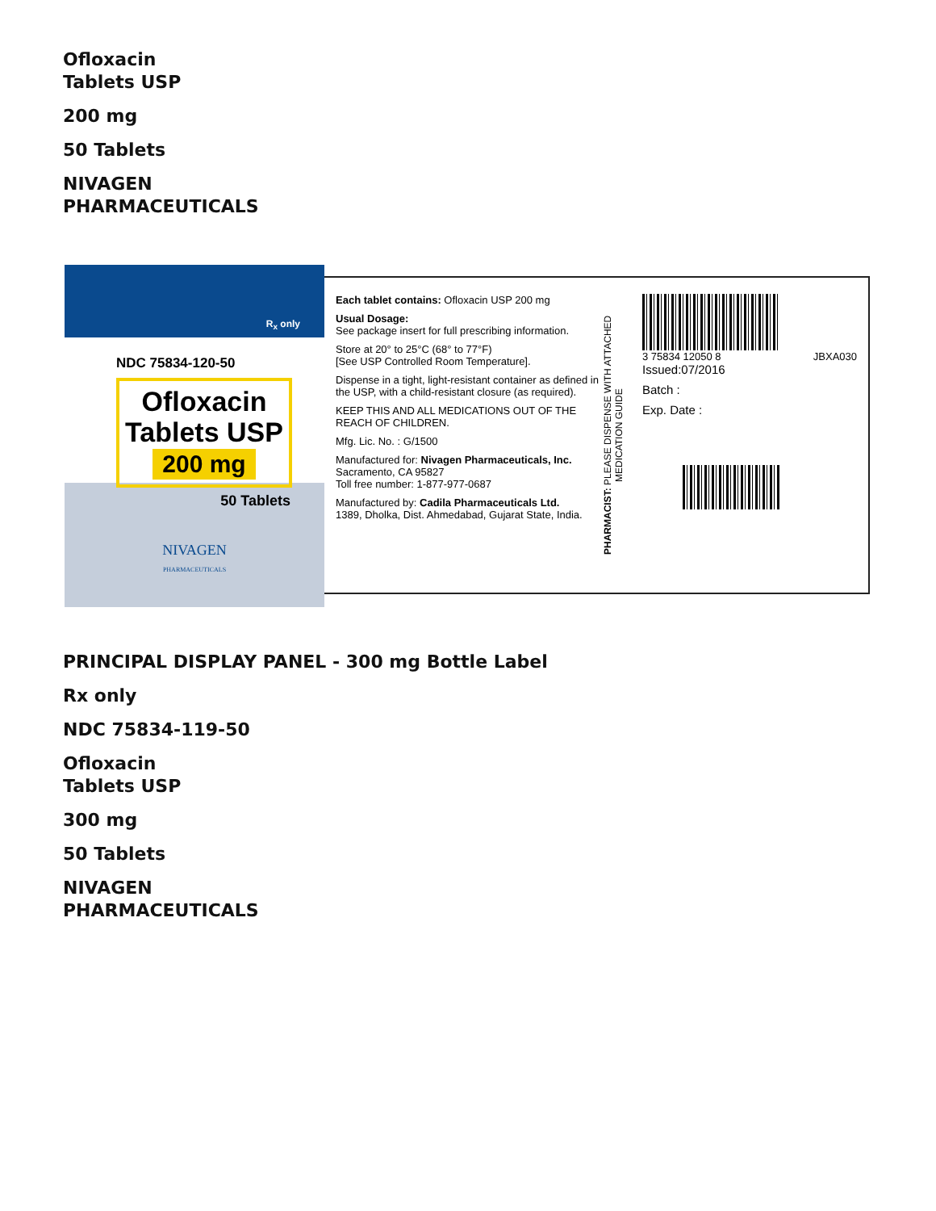Ofloxacin
Tablets USP
200 mg
50 Tablets
NIVAGEN
PHARMACEUTICALS
R<sub>x</sub> only
NDC 75834-120-50
Ofloxacin
Tablets USP
200 mg
50 Tablets
NIVAGEN
PHARMACEUTICALS
Each tablet contains: Ofloxacin USP 200 mg
Usual Dosage:
See package insert for full prescribing information.
Store at 20° to 25°C (68° to 77°F)
[See USP Controlled Room Temperature].
Dispense in a tight, light-resistant container as defined in the USP, with a child-resistant closure (as required).
KEEP THIS AND ALL MEDICATIONS OUT OF THE REACH OF CHILDREN.
Mfg. Lic. No. : G/1500
Manufactured for: Nivagen Pharmaceuticals, Inc.
Sacramento, CA 95827
Toll free number: 1-877-977-0687
Manufactured by: Cadila Pharmaceuticals Ltd.
1389, Dholka, Dist. Ahmedabad, Gujarat State, India.
PHARMACIST: PLEASE DISPENSE WITH ATTACHED MEDICATION GUIDE
3 75834 12050 8 JBXA030
Issued:07/2016
Batch :
Exp. Date :
PRINCIPAL DISPLAY PANEL - 300 mg Bottle Label
Rx only
NDC 75834-119-50
Ofloxacin
Tablets USP
300 mg
50 Tablets
NIVAGEN
PHARMACEUTICALS